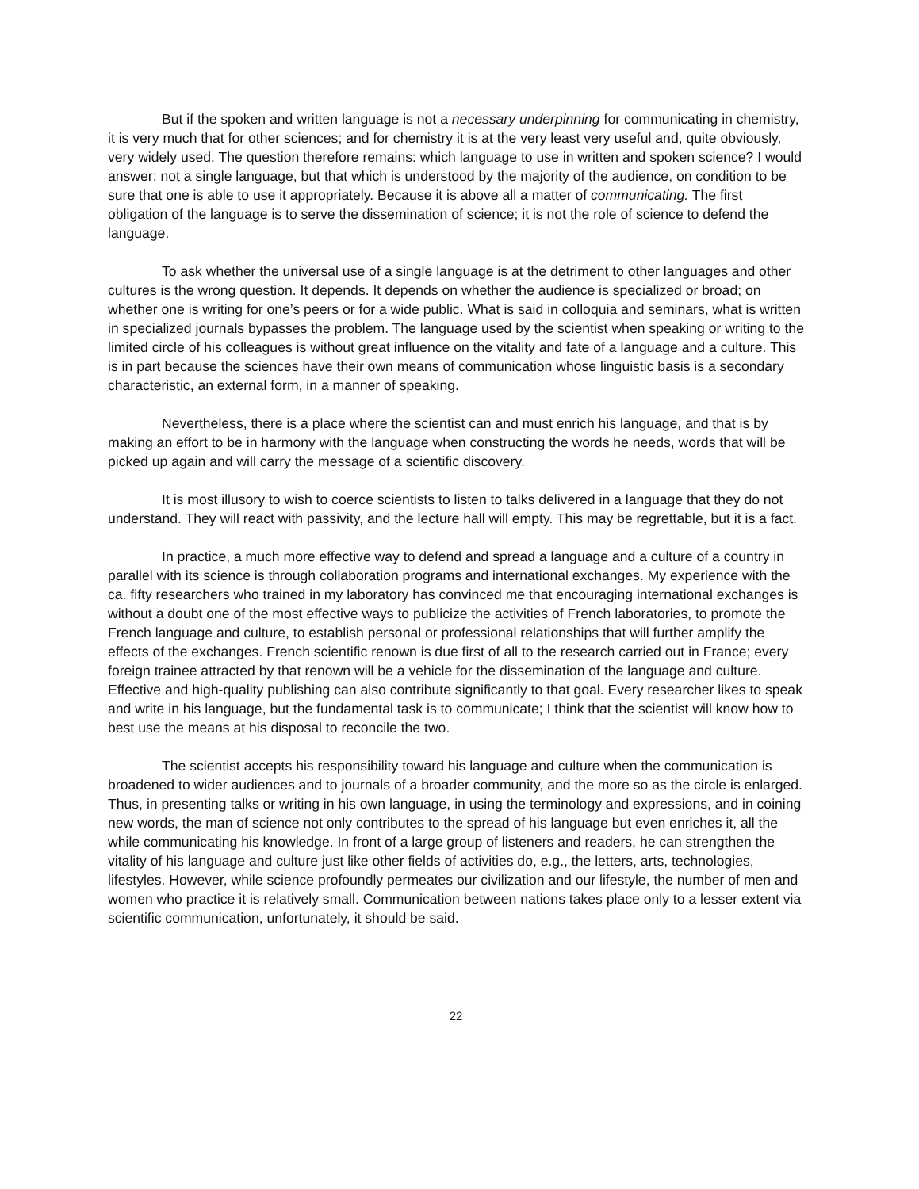But if the spoken and written language is not a necessary underpinning for communicating in chemistry, it is very much that for other sciences; and for chemistry it is at the very least very useful and, quite obviously, very widely used. The question therefore remains: which language to use in written and spoken science? I would answer: not a single language, but that which is understood by the majority of the audience, on condition to be sure that one is able to use it appropriately. Because it is above all a matter of communicating. The first obligation of the language is to serve the dissemination of science; it is not the role of science to defend the language.
To ask whether the universal use of a single language is at the detriment to other languages and other cultures is the wrong question. It depends. It depends on whether the audience is specialized or broad; on whether one is writing for one’s peers or for a wide public. What is said in colloquia and seminars, what is written in specialized journals bypasses the problem. The language used by the scientist when speaking or writing to the limited circle of his colleagues is without great influence on the vitality and fate of a language and a culture. This is in part because the sciences have their own means of communication whose linguistic basis is a secondary characteristic, an external form, in a manner of speaking.
Nevertheless, there is a place where the scientist can and must enrich his language, and that is by making an effort to be in harmony with the language when constructing the words he needs, words that will be picked up again and will carry the message of a scientific discovery.
It is most illusory to wish to coerce scientists to listen to talks delivered in a language that they do not understand. They will react with passivity, and the lecture hall will empty. This may be regrettable, but it is a fact.
In practice, a much more effective way to defend and spread a language and a culture of a country in parallel with its science is through collaboration programs and international exchanges. My experience with the ca. fifty researchers who trained in my laboratory has convinced me that encouraging international exchanges is without a doubt one of the most effective ways to publicize the activities of French laboratories, to promote the French language and culture, to establish personal or professional relationships that will further amplify the effects of the exchanges. French scientific renown is due first of all to the research carried out in France; every foreign trainee attracted by that renown will be a vehicle for the dissemination of the language and culture. Effective and high-quality publishing can also contribute significantly to that goal. Every researcher likes to speak and write in his language, but the fundamental task is to communicate; I think that the scientist will know how to best use the means at his disposal to reconcile the two.
The scientist accepts his responsibility toward his language and culture when the communication is broadened to wider audiences and to journals of a broader community, and the more so as the circle is enlarged. Thus, in presenting talks or writing in his own language, in using the terminology and expressions, and in coining new words, the man of science not only contributes to the spread of his language but even enriches it, all the while communicating his knowledge. In front of a large group of listeners and readers, he can strengthen the vitality of his language and culture just like other fields of activities do, e.g., the letters, arts, technologies, lifestyles. However, while science profoundly permeates our civilization and our lifestyle, the number of men and women who practice it is relatively small. Communication between nations takes place only to a lesser extent via scientific communication, unfortunately, it should be said.
22